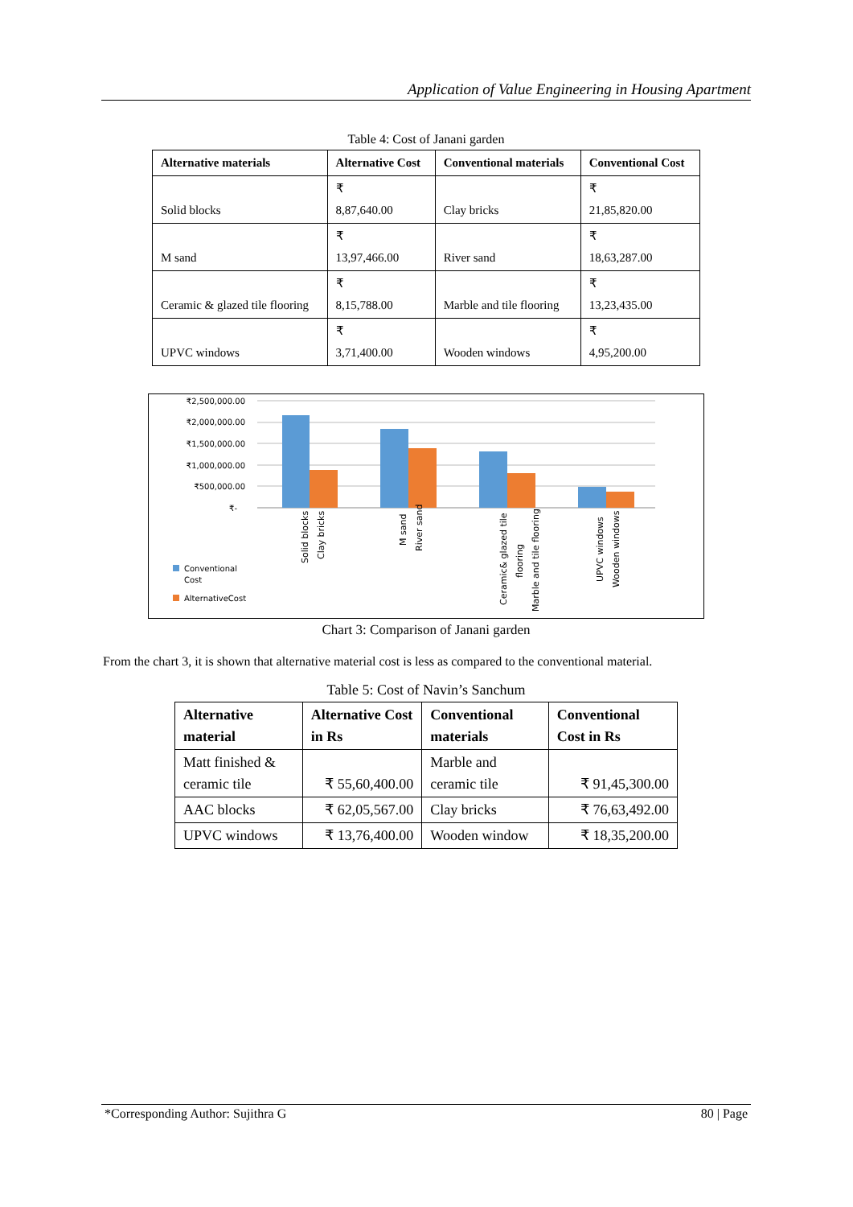Application of Value Engineering in Housing Apartment
Table 4: Cost of Janani garden
| Alternative materials | Alternative Cost | Conventional materials | Conventional Cost |
| --- | --- | --- | --- |
| Solid blocks | ₹ 8,87,640.00 | Clay bricks | ₹ 21,85,820.00 |
| M sand | ₹ 13,97,466.00 | River sand | ₹ 18,63,287.00 |
| Ceramic & glazed tile flooring | ₹ 8,15,788.00 | Marble and tile flooring | ₹ 13,23,435.00 |
| UPVC windows | ₹ 3,71,400.00 | Wooden windows | ₹ 4,95,200.00 |
₹2,500,000.00
₹2,000,000.00
₹1,500,000.00
₹1,000,000.00
₹500,000.00
₹-
Solid blocks
Clay bricks
M sand
River sand
Ceramic& glazed tile
flooring
Marble and tile flooring
UPVC windows
Wooden windows
Conventional
Cost
AlternativeCost
Chart 3: Comparison of Janani garden
From the chart 3, it is shown that alternative material cost is less as compared to the conventional material.
Table 5: Cost of Navin’s Sanchum
| Alternative material | Alternative Cost in Rs | Conventional materials | Conventional Cost in Rs |
| --- | --- | --- | --- |
| Matt finished & ceramic tile | ₹ 55,60,400.00 | Marble and ceramic tile | ₹ 91,45,300.00 |
| AAC blocks | ₹ 62,05,567.00 | Clay bricks | ₹ 76,63,492.00 |
| UPVC windows | ₹ 13,76,400.00 | Wooden window | ₹ 18,35,200.00 |
*Corresponding Author: Sujithra G 80 | Page